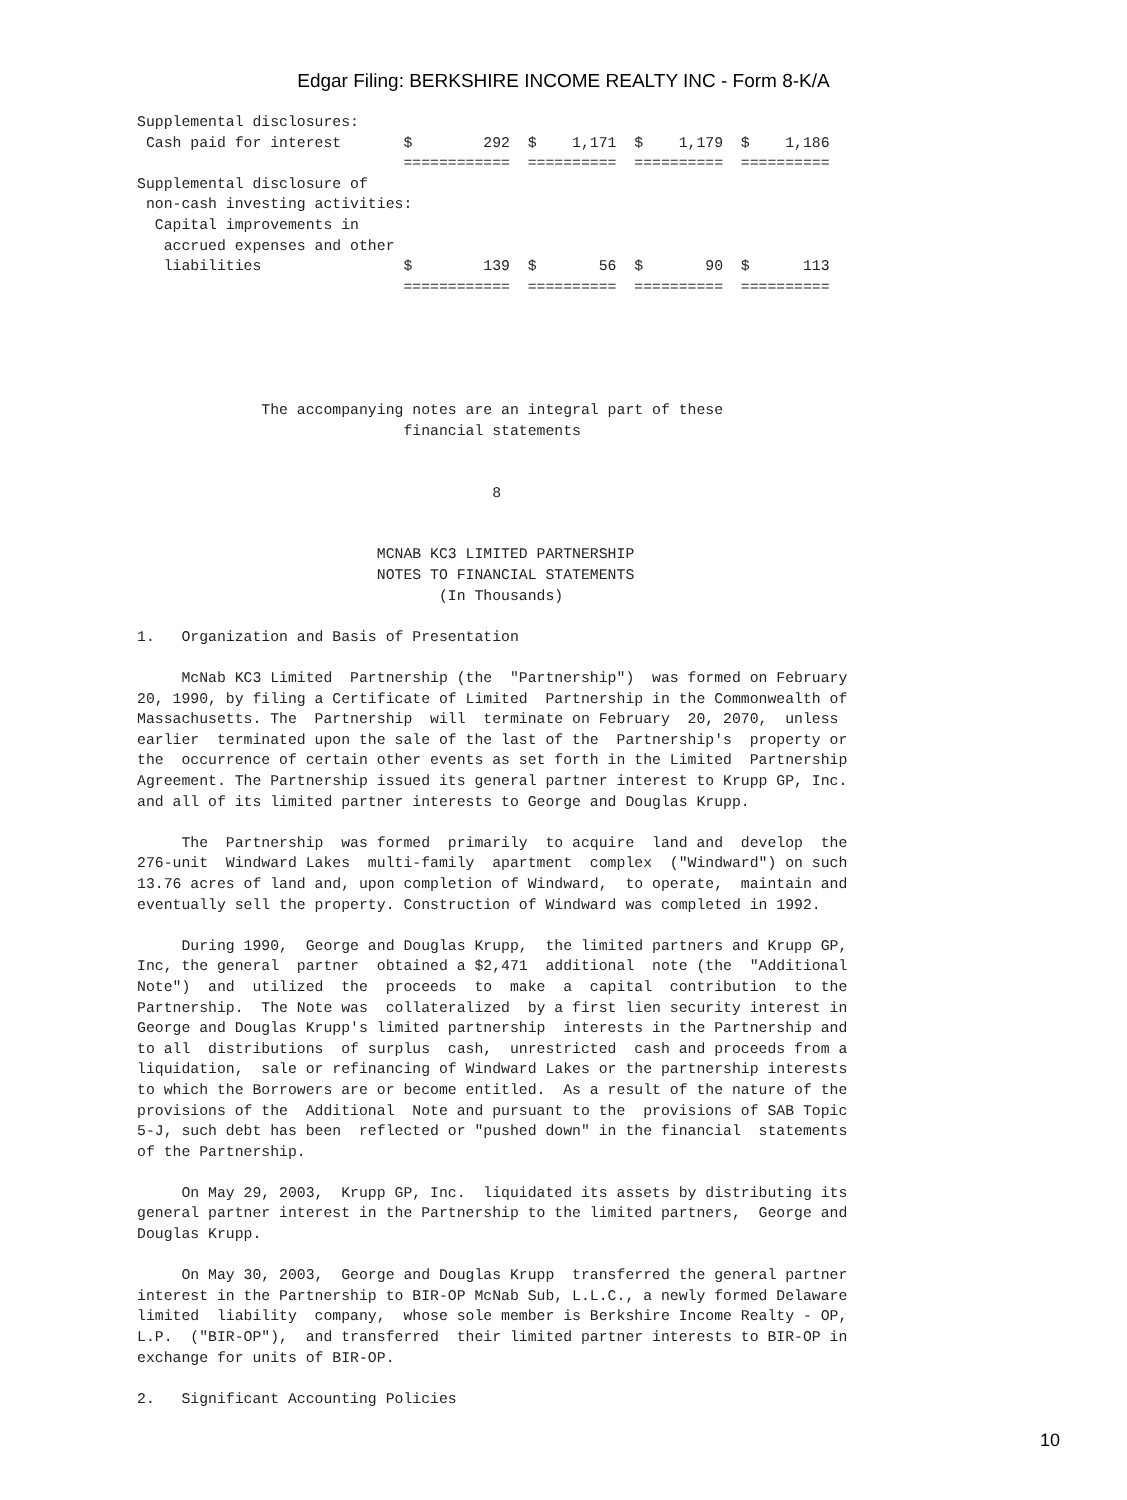Edgar Filing: BERKSHIRE INCOME REALTY INC - Form 8-K/A
Supplemental disclosures:
 Cash paid for interest       $        292  $    1,171  $    1,179  $    1,186
                              ============  ==========  ==========  ==========
Supplemental disclosure of
 non-cash investing activities:
  Capital improvements in
   accrued expenses and other
   liabilities                $        139  $       56  $       90  $      113
                              ============  ==========  ==========  ==========





              The accompanying notes are an integral part of these
                              financial statements


                                        8


                           MCNAB KC3 LIMITED PARTNERSHIP
                           NOTES TO FINANCIAL STATEMENTS
                                  (In Thousands)

1.   Organization and Basis of Presentation

     McNab KC3 Limited  Partnership (the  "Partnership")  was formed on February
20, 1990, by filing a Certificate of Limited  Partnership in the Commonwealth of
Massachusetts. The  Partnership  will  terminate on February  20, 2070,  unless
earlier  terminated upon the sale of the last of the  Partnership's  property or
the  occurrence of certain other events as set forth in the Limited  Partnership
Agreement. The Partnership issued its general partner interest to Krupp GP, Inc.
and all of its limited partner interests to George and Douglas Krupp.

     The  Partnership  was formed  primarily  to acquire  land and  develop  the
276-unit  Windward Lakes  multi-family  apartment  complex  ("Windward") on such
13.76 acres of land and, upon completion of Windward,  to operate,  maintain and
eventually sell the property. Construction of Windward was completed in 1992.

     During 1990,  George and Douglas Krupp,  the limited partners and Krupp GP,
Inc, the general  partner  obtained a $2,471  additional  note (the  "Additional
Note")  and  utilized  the  proceeds  to  make  a  capital  contribution  to the
Partnership.  The Note was  collateralized  by a first lien security interest in
George and Douglas Krupp's limited partnership  interests in the Partnership and
to all  distributions  of surplus  cash,  unrestricted  cash and proceeds from a
liquidation,  sale or refinancing of Windward Lakes or the partnership interests
to which the Borrowers are or become entitled.  As a result of the nature of the
provisions of the  Additional  Note and pursuant to the  provisions of SAB Topic
5-J, such debt has been  reflected or "pushed down" in the financial  statements
of the Partnership.

     On May 29, 2003,  Krupp GP, Inc.  liquidated its assets by distributing its
general partner interest in the Partnership to the limited partners,  George and
Douglas Krupp.

     On May 30, 2003,  George and Douglas Krupp  transferred the general partner
interest in the Partnership to BIR-OP McNab Sub, L.L.C., a newly formed Delaware
limited  liability  company,  whose sole member is Berkshire Income Realty - OP,
L.P.  ("BIR-OP"),  and transferred  their limited partner interests to BIR-OP in
exchange for units of BIR-OP.

2.   Significant Accounting Policies
10